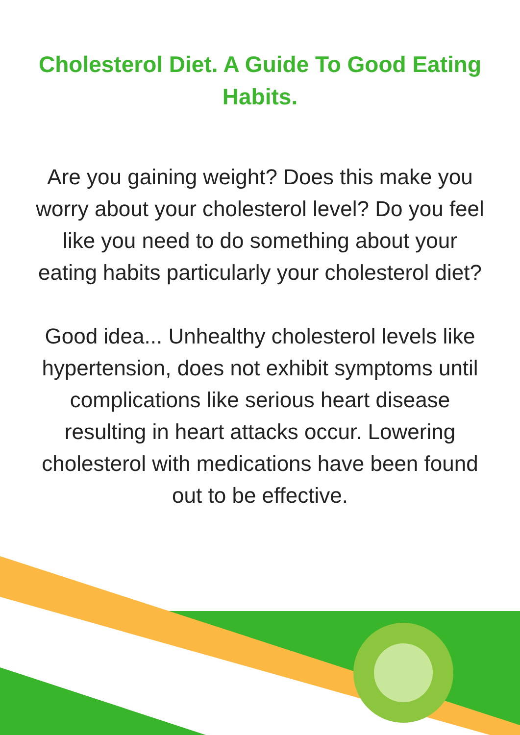Cholesterol Diet. A Guide To Good Eating Habits.
Are you gaining weight? Does this make you worry about your cholesterol level? Do you feel like you need to do something about your eating habits particularly your cholesterol diet?
Good idea... Unhealthy cholesterol levels like hypertension, does not exhibit symptoms until complications like serious heart disease resulting in heart attacks occur. Lowering cholesterol with medications have been found out to be effective.